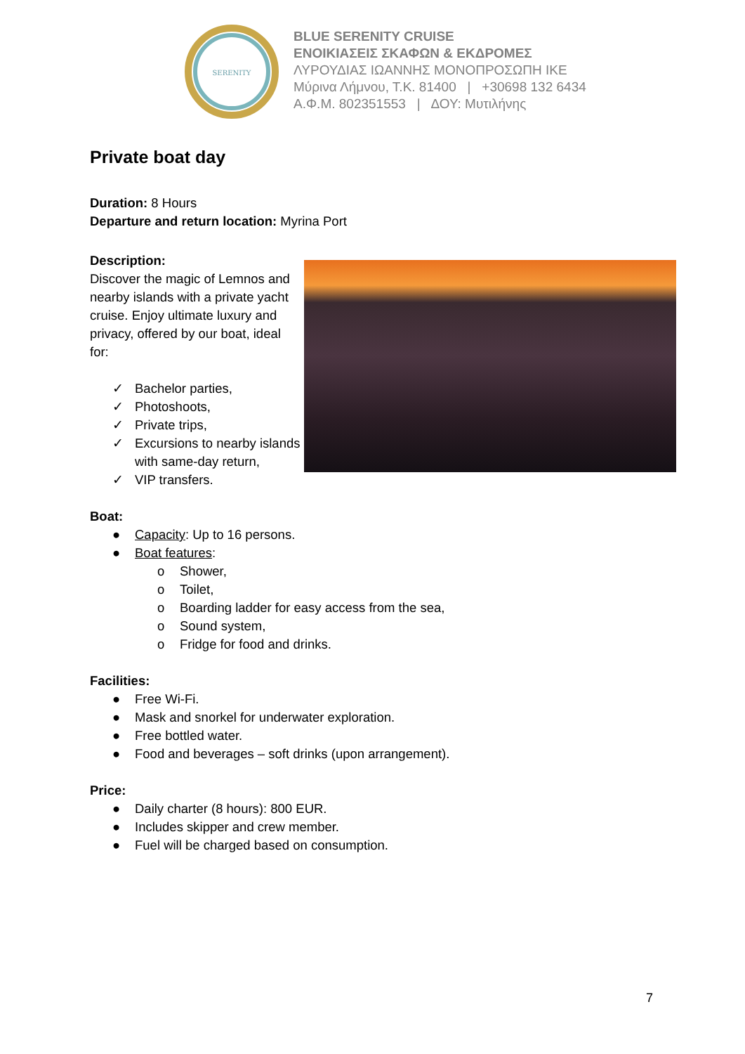SERENITY
BLUE SERENITY CRUISE
ΕΝΟΙΚΙΑΣΕΙΣ ΣΚΑΦΩΝ & ΕΚΔΡΟΜΕΣ
ΛΥΡΟΥΔΙΑΣ ΙΩΑΝΝΗΣ ΜΟΝΟΠΡΟΣΩΠΗ ΙΚΕ
Μύρινα Λήμνου, Τ.Κ. 81400 | +30698 132 6434
Α.Φ.Μ. 802351553 | ΔΟΥ: Μυτιλήνης
Private boat day
Duration: 8 Hours
Departure and return location: Myrina Port
Description:
Discover the magic of Lemnos and nearby islands with a private yacht cruise. Enjoy ultimate luxury and privacy, offered by our boat, ideal for:
✓ Bachelor parties,
✓ Photoshoots,
✓ Private trips,
✓ Excursions to nearby islands with same-day return,
✓ VIP transfers.
Boat:
● Capacity: Up to 16 persons.
● Boat features:
o Shower,
o Toilet,
o Boarding ladder for easy access from the sea,
o Sound system,
o Fridge for food and drinks.
Facilities:
● Free Wi-Fi.
● Mask and snorkel for underwater exploration.
● Free bottled water.
● Food and beverages – soft drinks (upon arrangement).
Price:
● Daily charter (8 hours): 800 EUR.
● Includes skipper and crew member.
● Fuel will be charged based on consumption.
7